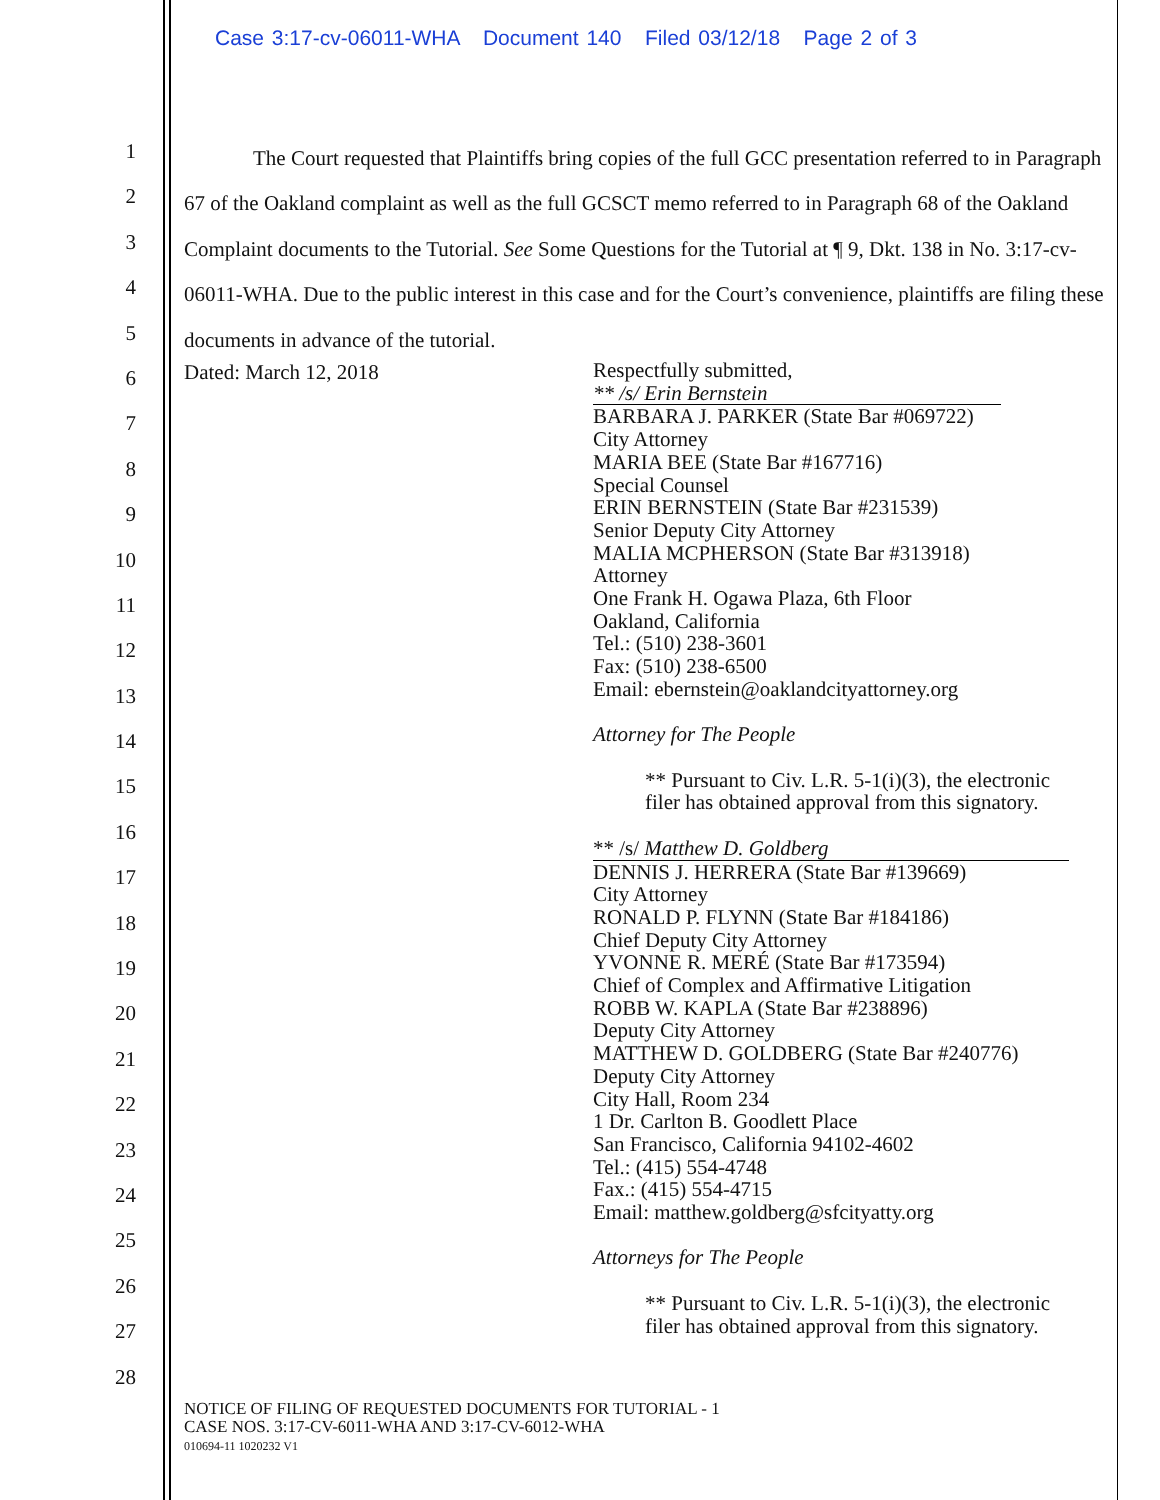Case 3:17-cv-06011-WHA Document 140 Filed 03/12/18 Page 2 of 3
1
2
3
4
5
6
7
8
9
10
11
12
13
14
15
16
17
18
19
20
21
22
23
24
25
26
27
28
The Court requested that Plaintiffs bring copies of the full GCC presentation referred to in Paragraph 67 of the Oakland complaint as well as the full GCSCT memo referred to in Paragraph 68 of the Oakland Complaint documents to the Tutorial. See Some Questions for the Tutorial at ¶ 9, Dkt. 138 in No. 3:17-cv-06011-WHA. Due to the public interest in this case and for the Court’s convenience, plaintiffs are filing these documents in advance of the tutorial.
Dated: March 12, 2018
Respectfully submitted,
** /s/ Erin Bernstein
BARBARA J. PARKER (State Bar #069722)
City Attorney
MARIA BEE (State Bar #167716)
Special Counsel
ERIN BERNSTEIN (State Bar #231539)
Senior Deputy City Attorney
MALIA MCPHERSON (State Bar #313918)
Attorney
One Frank H. Ogawa Plaza, 6th Floor
Oakland, California
Tel.: (510) 238-3601
Fax: (510) 238-6500
Email: ebernstein@oaklandcityattorney.org
Attorney for The People
** Pursuant to Civ. L.R. 5-1(i)(3), the electronic
filer has obtained approval from this signatory.
** /s/ Matthew D. Goldberg
DENNIS J. HERRERA (State Bar #139669)
City Attorney
RONALD P. FLYNN (State Bar #184186)
Chief Deputy City Attorney
YVONNE R. MERÉ (State Bar #173594)
Chief of Complex and Affirmative Litigation
ROBB W. KAPLA (State Bar #238896)
Deputy City Attorney
MATTHEW D. GOLDBERG (State Bar #240776)
Deputy City Attorney
City Hall, Room 234
1 Dr. Carlton B. Goodlett Place
San Francisco, California 94102-4602
Tel.: (415) 554-4748
Fax.: (415) 554-4715
Email: matthew.goldberg@sfcityatty.org
Attorneys for The People
** Pursuant to Civ. L.R. 5-1(i)(3), the electronic
filer has obtained approval from this signatory.
NOTICE OF FILING OF REQUESTED DOCUMENTS FOR TUTORIAL - 1
CASE NOS. 3:17-CV-6011-WHA AND 3:17-CV-6012-WHA
010694-11 1020232 V1